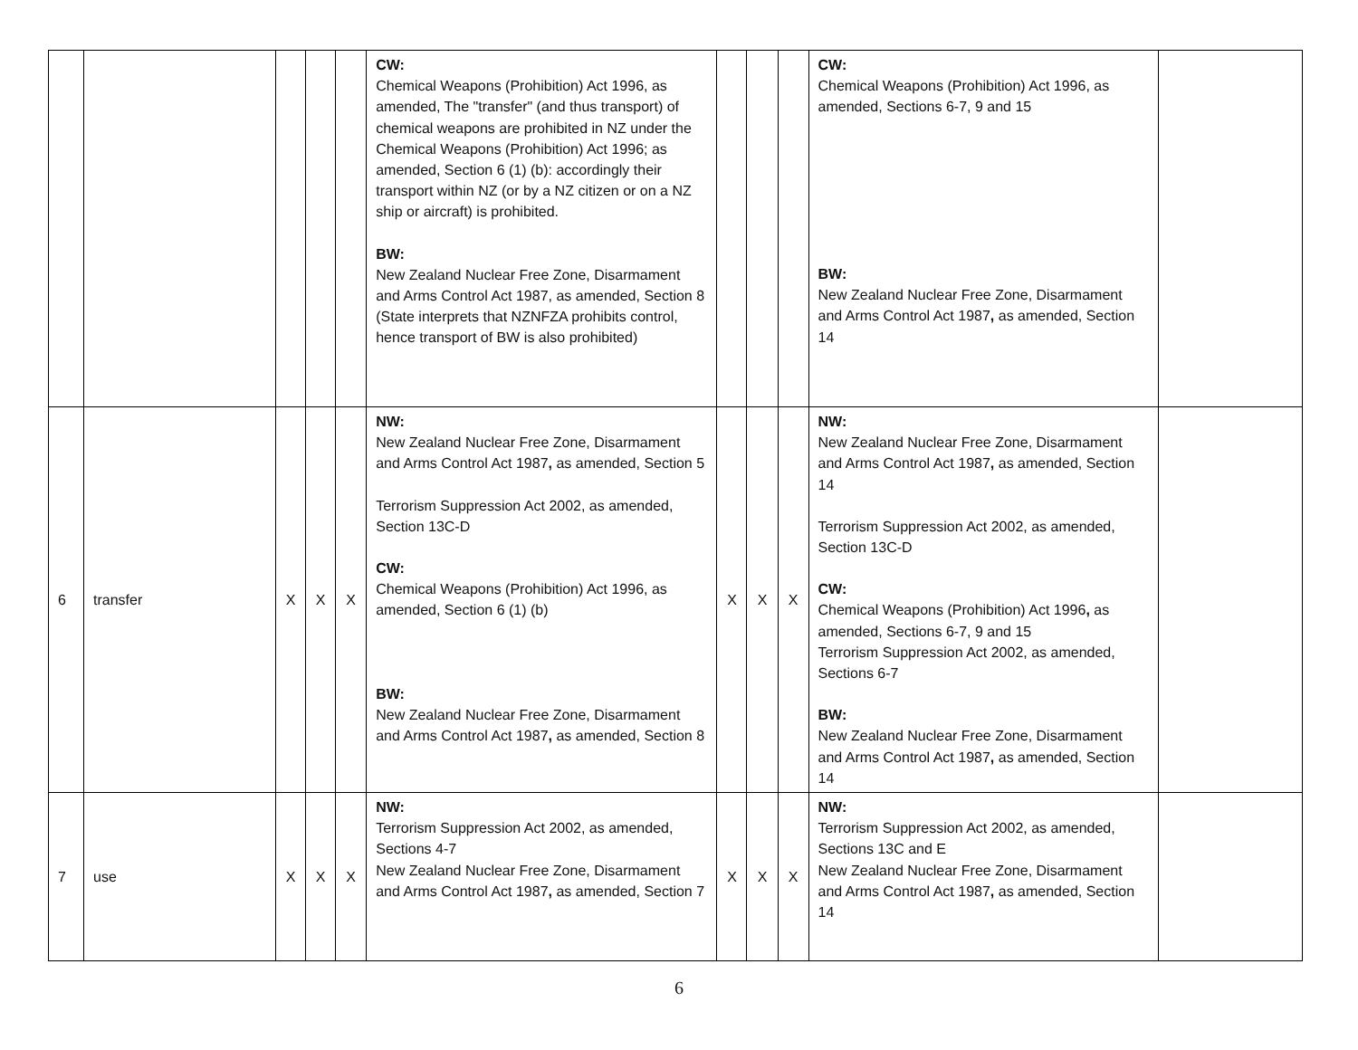| | | | | | CW: Chemical Weapons (Prohibition) Act 1996, as amended, The "transfer" (and thus transport) of chemical weapons are prohibited in NZ under the Chemical Weapons (Prohibition) Act 1996; as amended, Section 6 (1) (b): accordingly their transport within NZ (or by a NZ citizen or on a NZ ship or aircraft) is prohibited. BW: New Zealand Nuclear Free Zone, Disarmament and Arms Control Act 1987, as amended, Section 8 (State interprets that NZNFZA prohibits control, hence transport of BW is also prohibited) | | | | CW: Chemical Weapons (Prohibition) Act 1996, as amended, Sections 6-7, 9 and 15 BW: New Zealand Nuclear Free Zone, Disarmament and Arms Control Act 1987 , as amended, Section 14 | |
| 6 | transfer | X | X | X | NW: New Zealand Nuclear Free Zone, Disarmament and Arms Control Act 1987 , as amended, Section 5 Terrorism Suppression Act 2002, as amended, Section 13C-D CW: Chemical Weapons (Prohibition) Act 1996, as amended, Section 6 (1) (b) BW: New Zealand Nuclear Free Zone, Disarmament and Arms Control Act 1987 , as amended, Section 8 | X | X | X | NW: New Zealand Nuclear Free Zone, Disarmament and Arms Control Act 1987 , as amended, Section 14 Terrorism Suppression Act 2002, as amended, Section 13C-D CW: Chemical Weapons (Prohibition) Act 1996 , as amended, Sections 6-7, 9 and 15 Terrorism Suppression Act 2002, as amended, Sections 6-7 BW: New Zealand Nuclear Free Zone, Disarmament and Arms Control Act 1987 , as amended, Section 14 | |
| 7 | use | X | X | X | NW: Terrorism Suppression Act 2002, as amended, Sections 4-7 New Zealand Nuclear Free Zone, Disarmament and Arms Control Act 1987 , as amended, Section 7 | X | X | X | NW: Terrorism Suppression Act 2002, as amended, Sections 13C and E New Zealand Nuclear Free Zone, Disarmament and Arms Control Act 1987 , as amended, Section 14 | |
6